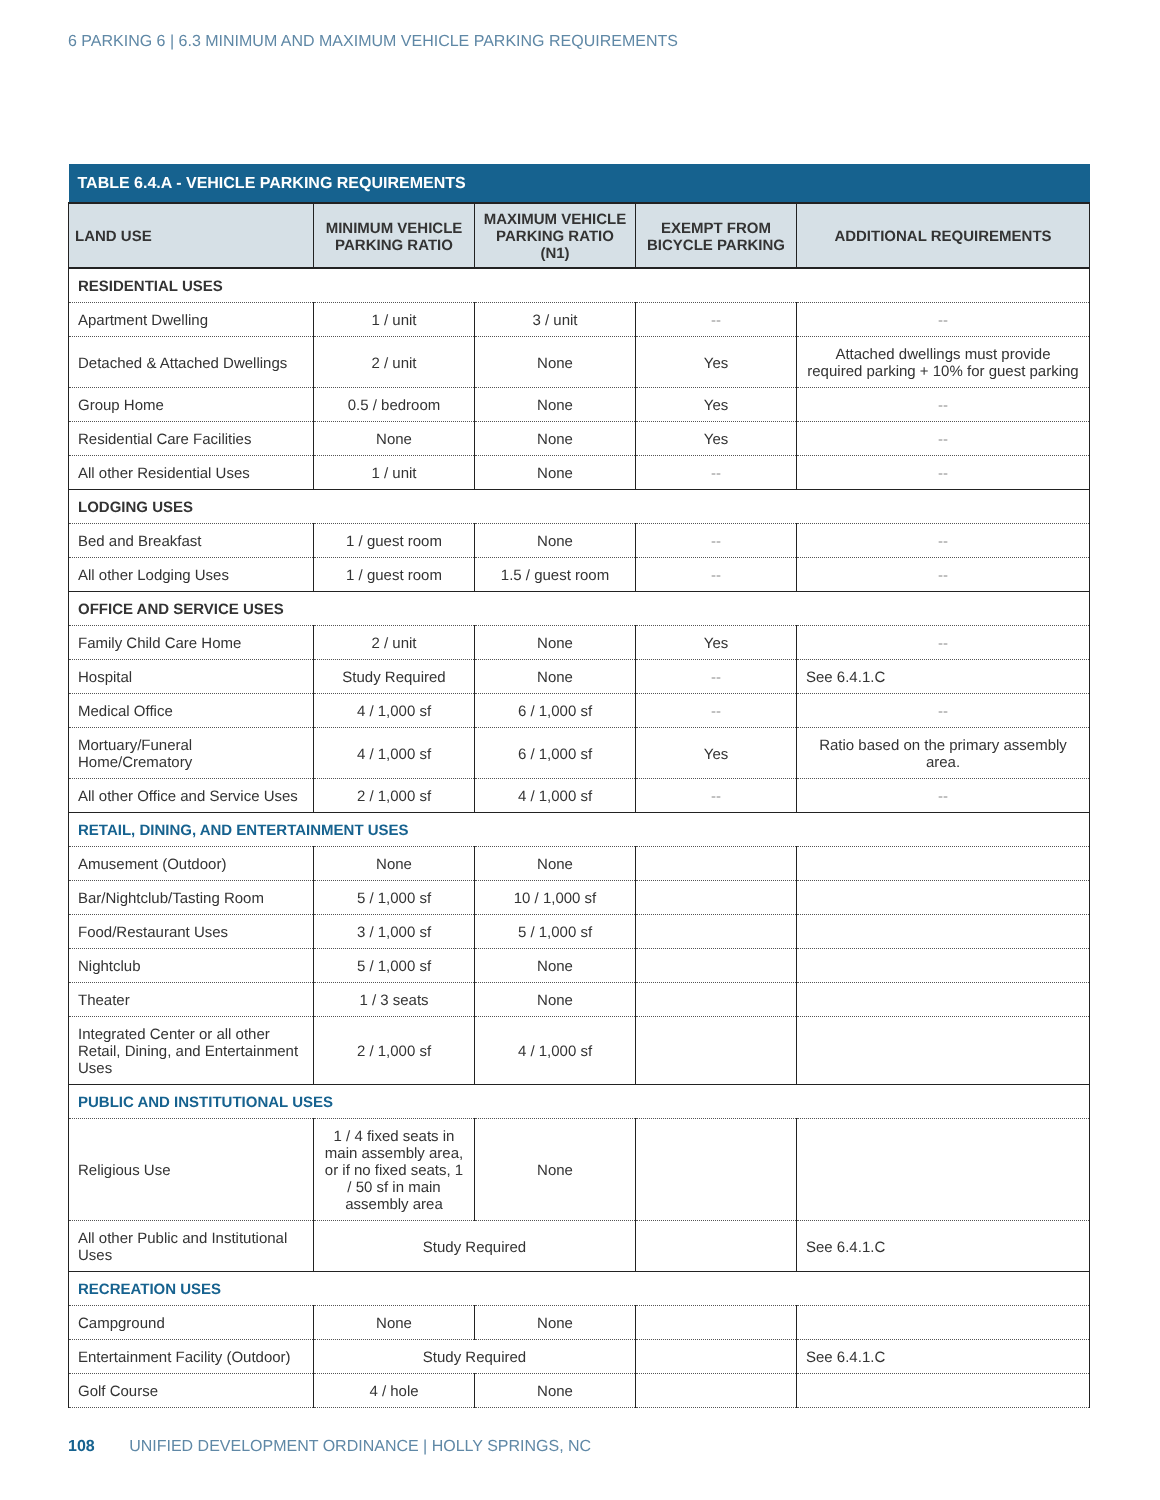6 PARKING 6 | 6.3 MINIMUM AND MAXIMUM VEHICLE PARKING REQUIREMENTS
| TABLE 6.4.A - VEHICLE PARKING REQUIREMENTS | | | | |
| --- | --- | --- | --- | --- |
| LAND USE | MINIMUM VEHICLE PARKING RATIO | MAXIMUM VEHICLE PARKING RATIO (N1) | EXEMPT FROM BICYCLE PARKING | ADDITIONAL REQUIREMENTS |
| RESIDENTIAL USES | | | | |
| Apartment Dwelling | 1 / unit | 3 / unit | -- | -- |
| Detached & Attached Dwellings | 2 / unit | None | Yes | Attached dwellings must provide required parking + 10% for guest parking |
| Group Home | 0.5 / bedroom | None | Yes | -- |
| Residential Care Facilities | None | None | Yes | -- |
| All other Residential Uses | 1 / unit | None | -- | -- |
| LODGING USES | | | | |
| Bed and Breakfast | 1 / guest room | None | -- | -- |
| All other Lodging Uses | 1 / guest room | 1.5 / guest room | -- | -- |
| OFFICE AND SERVICE USES | | | | |
| Family Child Care Home | 2 / unit | None | Yes | -- |
| Hospital | Study Required | None | -- | See 6.4.1.C |
| Medical Office | 4 / 1,000 sf | 6 / 1,000 sf | -- | -- |
| Mortuary/Funeral Home/Crematory | 4 / 1,000 sf | 6 / 1,000 sf | Yes | Ratio based on the primary assembly area. |
| All other Office and Service Uses | 2 / 1,000 sf | 4 / 1,000 sf | -- | -- |
| RETAIL, DINING, AND ENTERTAINMENT USES | | | | |
| Amusement (Outdoor) | None | None | | |
| Bar/Nightclub/Tasting Room | 5 / 1,000 sf | 10 / 1,000 sf | | |
| Food/Restaurant Uses | 3 / 1,000 sf | 5 / 1,000 sf | | |
| Nightclub | 5 / 1,000 sf | None | | |
| Theater | 1 / 3 seats | None | | |
| Integrated Center or all other Retail, Dining, and Entertainment Uses | 2 / 1,000 sf | 4 / 1,000 sf | | |
| PUBLIC AND INSTITUTIONAL USES | | | | |
| Religious Use | 1 / 4 fixed seats in main assembly area, or if no fixed seats, 1 / 50 sf in main assembly area | None | | |
| All other Public and Institutional Uses | Study Required | | | See 6.4.1.C |
| RECREATION USES | | | | |
| Campground | None | None | | |
| Entertainment Facility (Outdoor) | Study Required | | | See 6.4.1.C |
| Golf Course | 4 / hole | None | | |
108 UNIFIED DEVELOPMENT ORDINANCE | HOLLY SPRINGS, NC